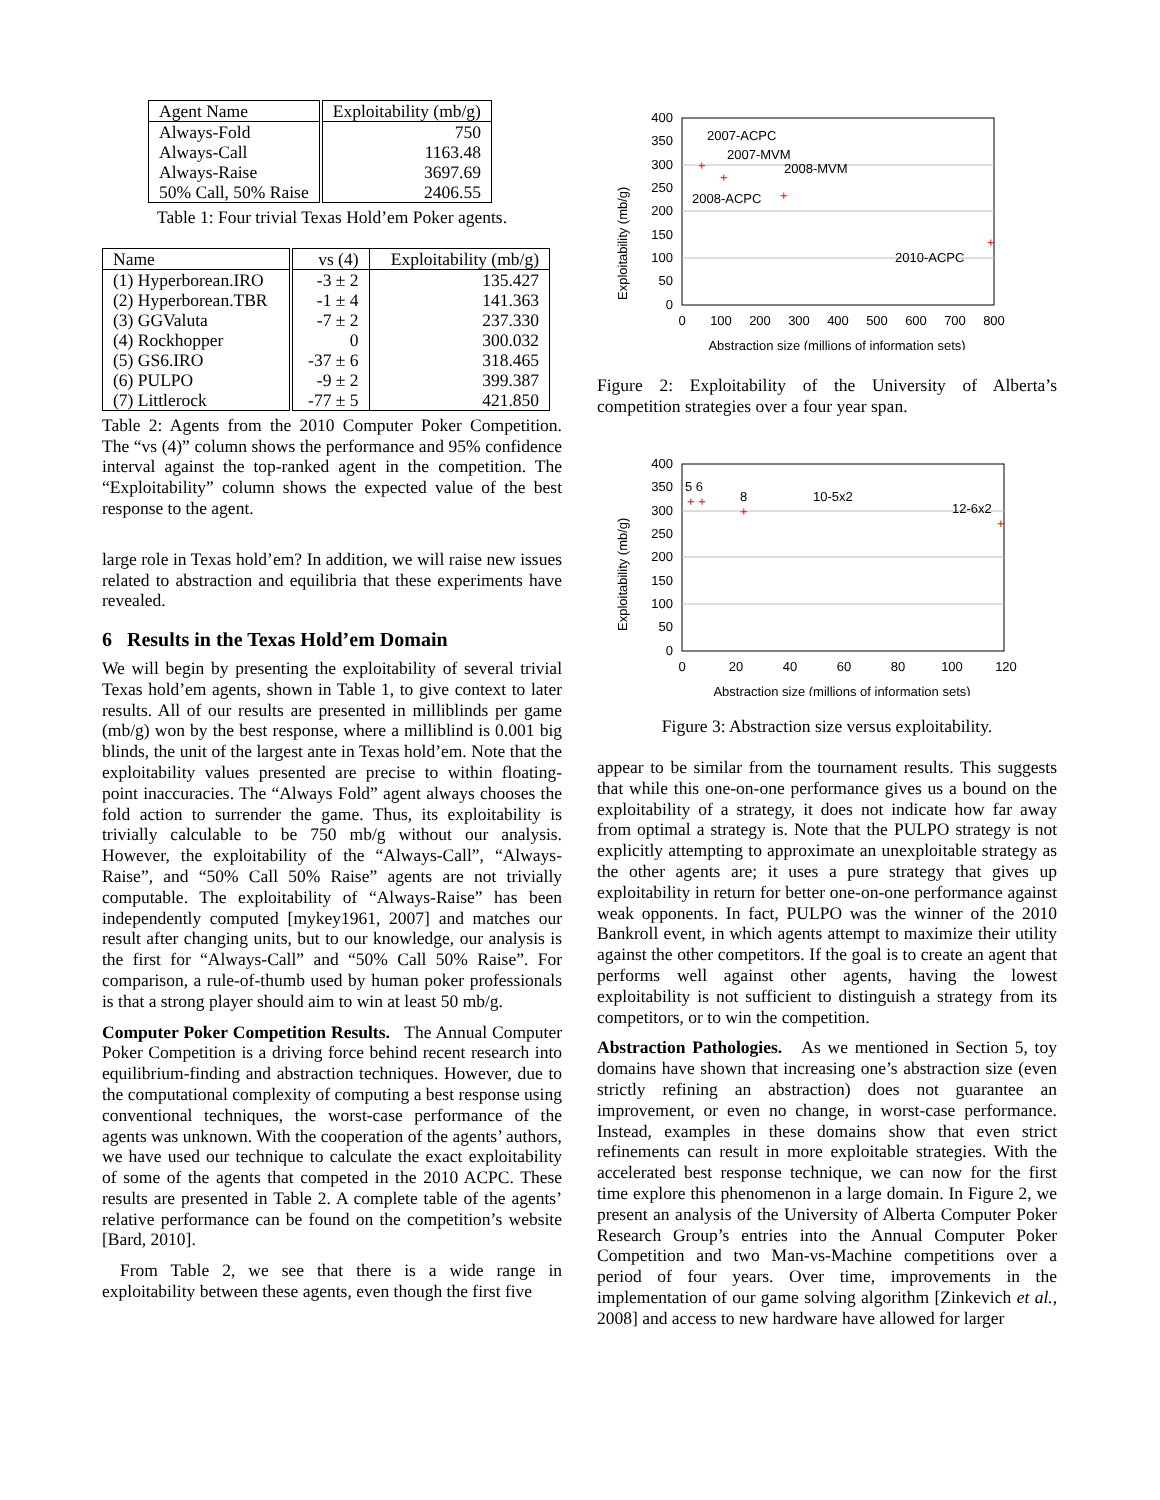| Agent Name | Exploitability (mb/g) |
| --- | --- |
| Always-Fold | 750 |
| Always-Call | 1163.48 |
| Always-Raise | 3697.69 |
| 50% Call, 50% Raise | 2406.55 |
Table 1: Four trivial Texas Hold’em Poker agents.
| Name | vs (4) | Exploitability (mb/g) |
| --- | --- | --- |
| (1) Hyperborean.IRO | -3 ± 2 | 135.427 |
| (2) Hyperborean.TBR | -1 ± 4 | 141.363 |
| (3) GGValuta | -7 ± 2 | 237.330 |
| (4) Rockhopper | 0 | 300.032 |
| (5) GS6.IRO | -37 ± 6 | 318.465 |
| (6) PULPO | -9 ± 2 | 399.387 |
| (7) Littlerock | -77 ± 5 | 421.850 |
Table 2: Agents from the 2010 Computer Poker Competition. The “vs (4)” column shows the performance and 95% confidence interval against the top-ranked agent in the competition. The “Exploitability” column shows the expected value of the best response to the agent.
large role in Texas hold’em? In addition, we will raise new issues related to abstraction and equilibria that these experiments have revealed.
6 Results in the Texas Hold’em Domain
We will begin by presenting the exploitability of several trivial Texas hold’em agents, shown in Table 1, to give context to later results. All of our results are presented in milliblinds per game (mb/g) won by the best response, where a milliblind is 0.001 big blinds, the unit of the largest ante in Texas hold’em. Note that the exploitability values presented are precise to within floating-point inaccuracies. The “Always Fold” agent always chooses the fold action to surrender the game. Thus, its exploitability is trivially calculable to be 750 mb/g without our analysis. However, the exploitability of the “Always-Call”, “Always-Raise”, and “50% Call 50% Raise” agents are not trivially computable. The exploitability of “Always-Raise” has been independently computed [mykey1961, 2007] and matches our result after changing units, but to our knowledge, our analysis is the first for “Always-Call” and “50% Call 50% Raise”. For comparison, a rule-of-thumb used by human poker professionals is that a strong player should aim to win at least 50 mb/g.
Computer Poker Competition Results. The Annual Computer Poker Competition is a driving force behind recent research into equilibrium-finding and abstraction techniques. However, due to the computational complexity of computing a best response using conventional techniques, the worst-case performance of the agents was unknown. With the cooperation of the agents’ authors, we have used our technique to calculate the exact exploitability of some of the agents that competed in the 2010 ACPC. These results are presented in Table 2. A complete table of the agents’ relative performance can be found on the competition’s website [Bard, 2010].
From Table 2, we see that there is a wide range in exploitability between these agents, even though the first five
Exploitability (mb/g)
400
350
300
250
200
150
100
50
0
0
100
200
300
400
500
600
700
800
Abstraction size (millions of information sets)
2007-ACPC
2007-MVM
2008-MVM
2008-ACPC
2010-ACPC
+
+
+
+
Figure 2: Exploitability of the University of Alberta’s competition strategies over a four year span.
Exploitability (mb/g)
400
350
300
250
200
150
100
50
0
0
20
40
60
80
100
120
Abstraction size (millions of information sets)
5 6
8
10-5x2
12-6x2
+ +
+
+
Figure 3: Abstraction size versus exploitability.
appear to be similar from the tournament results. This suggests that while this one-on-one performance gives us a bound on the exploitability of a strategy, it does not indicate how far away from optimal a strategy is. Note that the PULPO strategy is not explicitly attempting to approximate an unexploitable strategy as the other agents are; it uses a pure strategy that gives up exploitability in return for better one-on-one performance against weak opponents. In fact, PULPO was the winner of the 2010 Bankroll event, in which agents attempt to maximize their utility against the other competitors. If the goal is to create an agent that performs well against other agents, having the lowest exploitability is not sufficient to distinguish a strategy from its competitors, or to win the competition.
Abstraction Pathologies. As we mentioned in Section 5, toy domains have shown that increasing one’s abstraction size (even strictly refining an abstraction) does not guarantee an improvement, or even no change, in worst-case performance. Instead, examples in these domains show that even strict refinements can result in more exploitable strategies. With the accelerated best response technique, we can now for the first time explore this phenomenon in a large domain. In Figure 2, we present an analysis of the University of Alberta Computer Poker Research Group’s entries into the Annual Computer Poker Competition and two Man-vs-Machine competitions over a period of four years. Over time, improvements in the implementation of our game solving algorithm [Zinkevich et al., 2008] and access to new hardware have allowed for larger